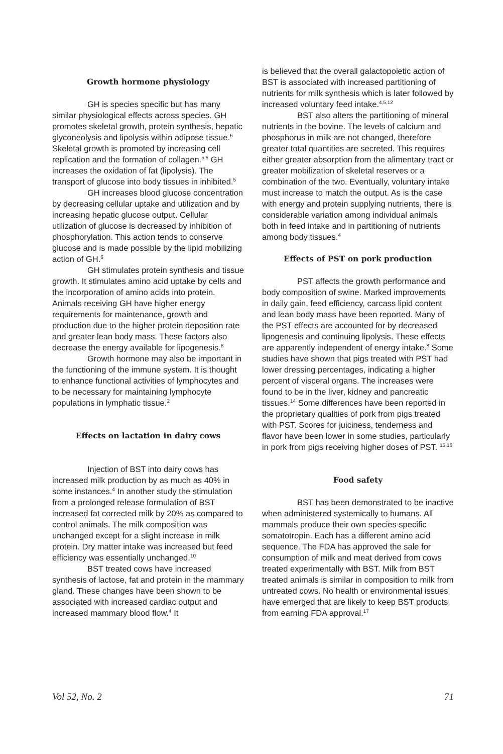Growth hormone physiology
GH is species specific but has many similar physiological effects across species. GH promotes skeletal growth, protein synthesis, hepatic glyconeolysis and lipolysis within adipose tissue.<sup>6</sup> Skeletal growth is promoted by increasing cell replication and the formation of collagen.<sup>5,6</sup> GH increases the oxidation of fat (lipolysis). The transport of glucose into body tissues in inhibited.<sup>5</sup>
GH increases blood glucose concentration by decreasing cellular uptake and utilization and by increasing hepatic glucose output. Cellular utilization of glucose is decreased by inhibition of phosphorylation. This action tends to conserve glucose and is made possible by the lipid mobilizing action of GH.<sup>6</sup>
GH stimulates protein synthesis and tissue growth. It stimulates amino acid uptake by cells and the incorporation of amino acids into protein. Animals receiving GH have higher energy requirements for maintenance, growth and production due to the higher protein deposition rate and greater lean body mass. These factors also decrease the energy available for lipogenesis.<sup>8</sup>
Growth hormone may also be important in the functioning of the immune system. It is thought to enhance functional activities of lymphocytes and to be necessary for maintaining lymphocyte populations in lymphatic tissue.<sup>2</sup>
Effects on lactation in dairy cows
Injection of BST into dairy cows has increased milk production by as much as 40% in some instances.<sup>4</sup> In another study the stimulation from a prolonged release formulation of BST increased fat corrected milk by 20% as compared to control animals. The milk composition was unchanged except for a slight increase in milk protein. Dry matter intake was increased but feed efficiency was essentially unchanged.<sup>10</sup>
BST treated cows have increased synthesis of lactose, fat and protein in the mammary gland. These changes have been shown to be associated with increased cardiac output and increased mammary blood flow.<sup>4</sup> It
is believed that the overall galactopoietic action of BST is associated with increased partitioning of nutrients for milk synthesis which is later followed by increased voluntary feed intake.<sup>4,5,12</sup>
BST also alters the partitioning of mineral nutrients in the bovine. The levels of calcium and phosphorus in milk are not changed, therefore greater total quantities are secreted. This requires either greater absorption from the alimentary tract or greater mobilization of skeletal reserves or a combination of the two. Eventually, voluntary intake must increase to match the output. As is the case with energy and protein supplying nutrients, there is considerable variation among individual animals both in feed intake and in partitioning of nutrients among body tissues.<sup>4</sup>
Effects of PST on pork production
PST affects the growth performance and body composition of swine. Marked improvements in daily gain, feed efficiency, carcass lipid content and lean body mass have been reported. Many of the PST effects are accounted for by decreased lipogenesis and continuing lipolysis. These effects are apparently independent of energy intake.<sup>8</sup> Some studies have shown that pigs treated with PST had lower dressing percentages, indicating a higher percent of visceral organs. The increases were found to be in the liver, kidney and pancreatic tissues.<sup>14</sup> Some differences have been reported in the proprietary qualities of pork from pigs treated with PST. Scores for juiciness, tenderness and flavor have been lower in some studies, particularly in pork from pigs receiving higher doses of PST. <sup>15,16</sup>
Food safety
BST has been demonstrated to be inactive when administered systemically to humans. All mammals produce their own species specific somatotropin. Each has a different amino acid sequence. The FDA has approved the sale for consumption of milk and meat derived from cows treated experimentally with BST. Milk from BST treated animals is similar in composition to milk from untreated cows. No health or environmental issues have emerged that are likely to keep BST products from earning FDA approval.<sup>17</sup>
Vol 52, No. 2 71